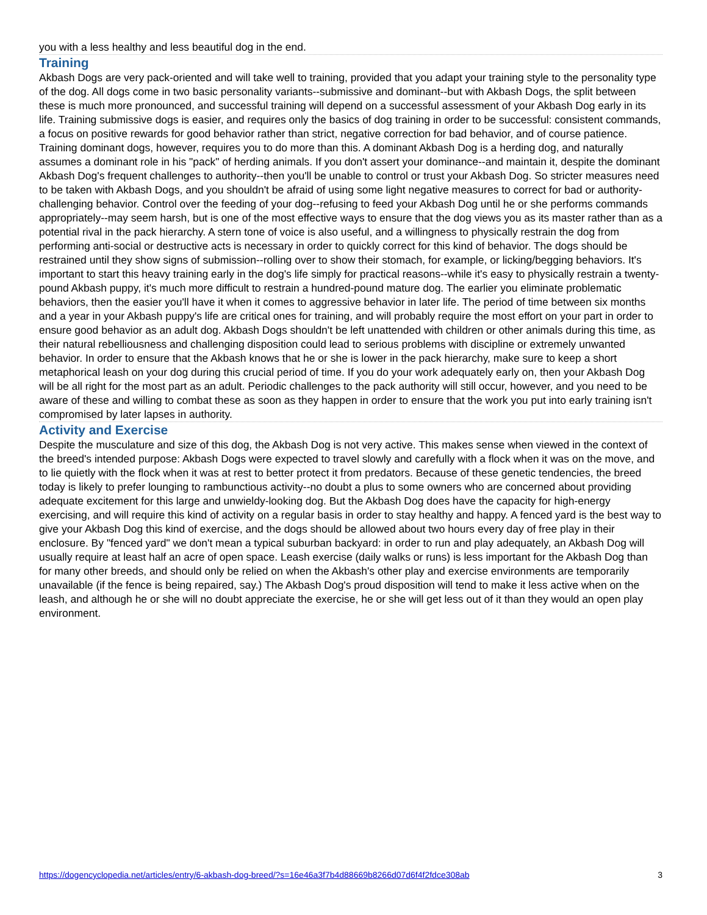you with a less healthy and less beautiful dog in the end.
Training
Akbash Dogs are very pack-oriented and will take well to training, provided that you adapt your training style to the personality type of the dog. All dogs come in two basic personality variants--submissive and dominant--but with Akbash Dogs, the split between these is much more pronounced, and successful training will depend on a successful assessment of your Akbash Dog early in its life. Training submissive dogs is easier, and requires only the basics of dog training in order to be successful: consistent commands, a focus on positive rewards for good behavior rather than strict, negative correction for bad behavior, and of course patience. Training dominant dogs, however, requires you to do more than this. A dominant Akbash Dog is a herding dog, and naturally assumes a dominant role in his "pack" of herding animals. If you don't assert your dominance--and maintain it, despite the dominant Akbash Dog's frequent challenges to authority--then you'll be unable to control or trust your Akbash Dog. So stricter measures need to be taken with Akbash Dogs, and you shouldn't be afraid of using some light negative measures to correct for bad or authority-challenging behavior. Control over the feeding of your dog--refusing to feed your Akbash Dog until he or she performs commands appropriately--may seem harsh, but is one of the most effective ways to ensure that the dog views you as its master rather than as a potential rival in the pack hierarchy. A stern tone of voice is also useful, and a willingness to physically restrain the dog from performing anti-social or destructive acts is necessary in order to quickly correct for this kind of behavior. The dogs should be restrained until they show signs of submission--rolling over to show their stomach, for example, or licking/begging behaviors. It's important to start this heavy training early in the dog's life simply for practical reasons--while it's easy to physically restrain a twenty-pound Akbash puppy, it's much more difficult to restrain a hundred-pound mature dog. The earlier you eliminate problematic behaviors, then the easier you'll have it when it comes to aggressive behavior in later life. The period of time between six months and a year in your Akbash puppy's life are critical ones for training, and will probably require the most effort on your part in order to ensure good behavior as an adult dog. Akbash Dogs shouldn't be left unattended with children or other animals during this time, as their natural rebelliousness and challenging disposition could lead to serious problems with discipline or extremely unwanted behavior. In order to ensure that the Akbash knows that he or she is lower in the pack hierarchy, make sure to keep a short metaphorical leash on your dog during this crucial period of time. If you do your work adequately early on, then your Akbash Dog will be all right for the most part as an adult. Periodic challenges to the pack authority will still occur, however, and you need to be aware of these and willing to combat these as soon as they happen in order to ensure that the work you put into early training isn't compromised by later lapses in authority.
Activity and Exercise
Despite the musculature and size of this dog, the Akbash Dog is not very active. This makes sense when viewed in the context of the breed's intended purpose: Akbash Dogs were expected to travel slowly and carefully with a flock when it was on the move, and to lie quietly with the flock when it was at rest to better protect it from predators. Because of these genetic tendencies, the breed today is likely to prefer lounging to rambunctious activity--no doubt a plus to some owners who are concerned about providing adequate excitement for this large and unwieldy-looking dog. But the Akbash Dog does have the capacity for high-energy exercising, and will require this kind of activity on a regular basis in order to stay healthy and happy. A fenced yard is the best way to give your Akbash Dog this kind of exercise, and the dogs should be allowed about two hours every day of free play in their enclosure. By "fenced yard" we don't mean a typical suburban backyard: in order to run and play adequately, an Akbash Dog will usually require at least half an acre of open space. Leash exercise (daily walks or runs) is less important for the Akbash Dog than for many other breeds, and should only be relied on when the Akbash's other play and exercise environments are temporarily unavailable (if the fence is being repaired, say.) The Akbash Dog's proud disposition will tend to make it less active when on the leash, and although he or she will no doubt appreciate the exercise, he or she will get less out of it than they would an open play environment.
https://dogencyclopedia.net/articles/entry/6-akbash-dog-breed/?s=16e46a3f7b4d88669b8266d07d6f4f2fdce308ab 3